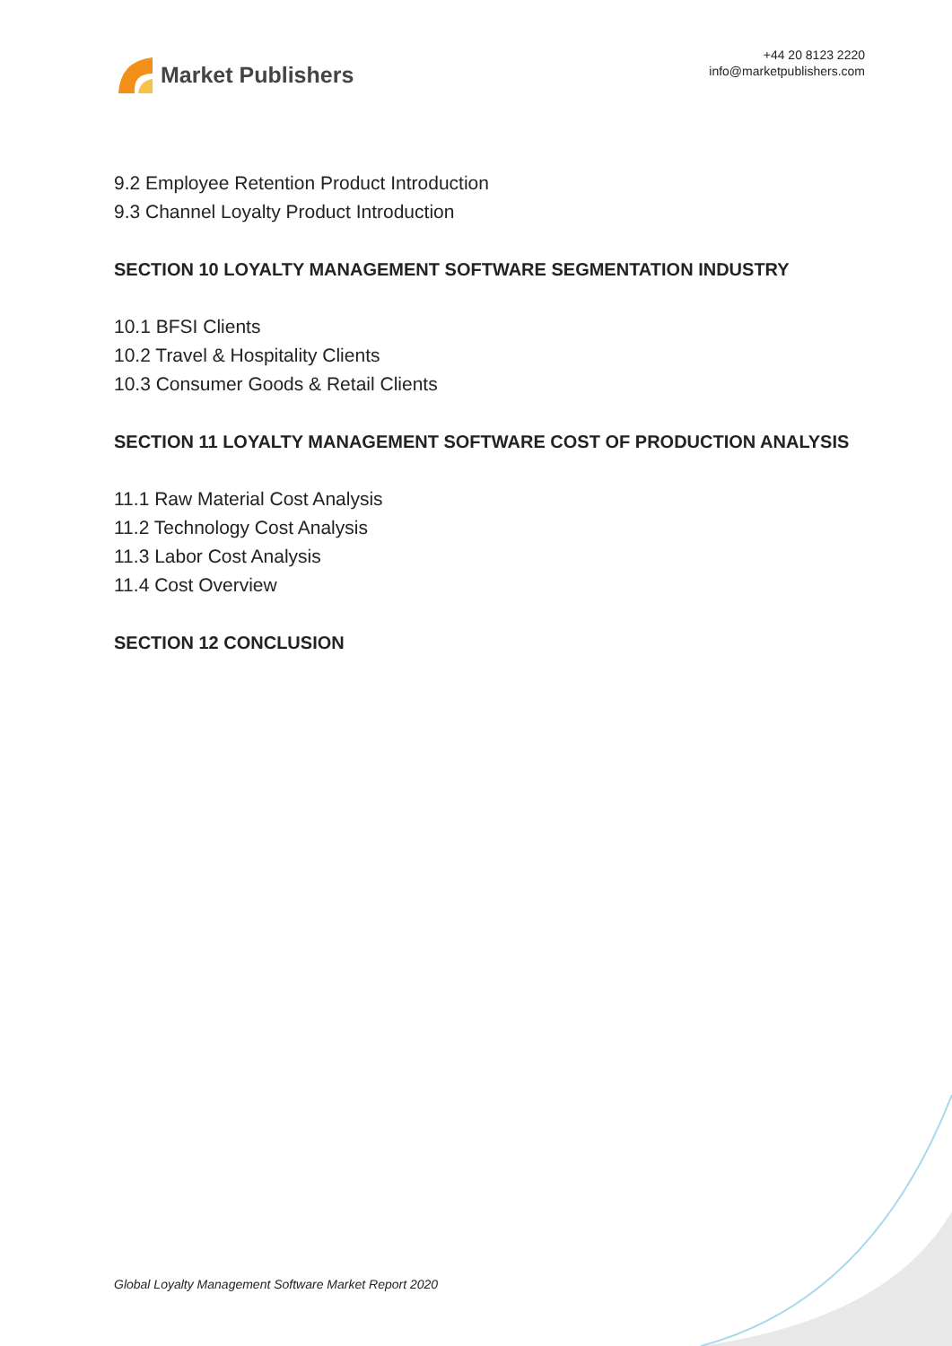Market Publishers
+44 20 8123 2220
info@marketpublishers.com
9.2 Employee Retention Product Introduction
9.3 Channel Loyalty Product Introduction
SECTION 10 LOYALTY MANAGEMENT SOFTWARE SEGMENTATION INDUSTRY
10.1 BFSI Clients
10.2 Travel & Hospitality Clients
10.3 Consumer Goods & Retail Clients
SECTION 11 LOYALTY MANAGEMENT SOFTWARE COST OF PRODUCTION ANALYSIS
11.1 Raw Material Cost Analysis
11.2 Technology Cost Analysis
11.3 Labor Cost Analysis
11.4 Cost Overview
SECTION 12 CONCLUSION
Global Loyalty Management Software Market Report 2020